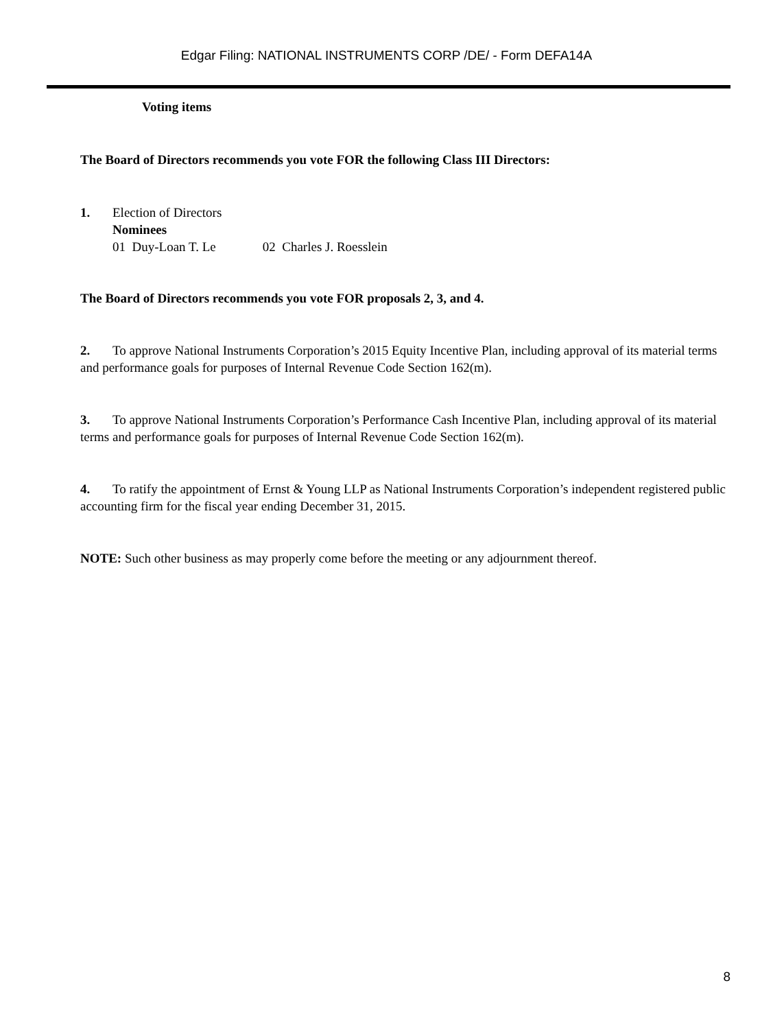Edgar Filing: NATIONAL INSTRUMENTS CORP /DE/ - Form DEFA14A
Voting items
The Board of Directors recommends you vote FOR the following Class III Directors:
1. Election of Directors
Nominees
01 Duy-Loan T. Le 02 Charles J. Roesslein
The Board of Directors recommends you vote FOR proposals 2, 3, and 4.
2. To approve National Instruments Corporation’s 2015 Equity Incentive Plan, including approval of its material terms and performance goals for purposes of Internal Revenue Code Section 162(m).
3. To approve National Instruments Corporation’s Performance Cash Incentive Plan, including approval of its material terms and performance goals for purposes of Internal Revenue Code Section 162(m).
4. To ratify the appointment of Ernst & Young LLP as National Instruments Corporation’s independent registered public accounting firm for the fiscal year ending December 31, 2015.
NOTE: Such other business as may properly come before the meeting or any adjournment thereof.
8